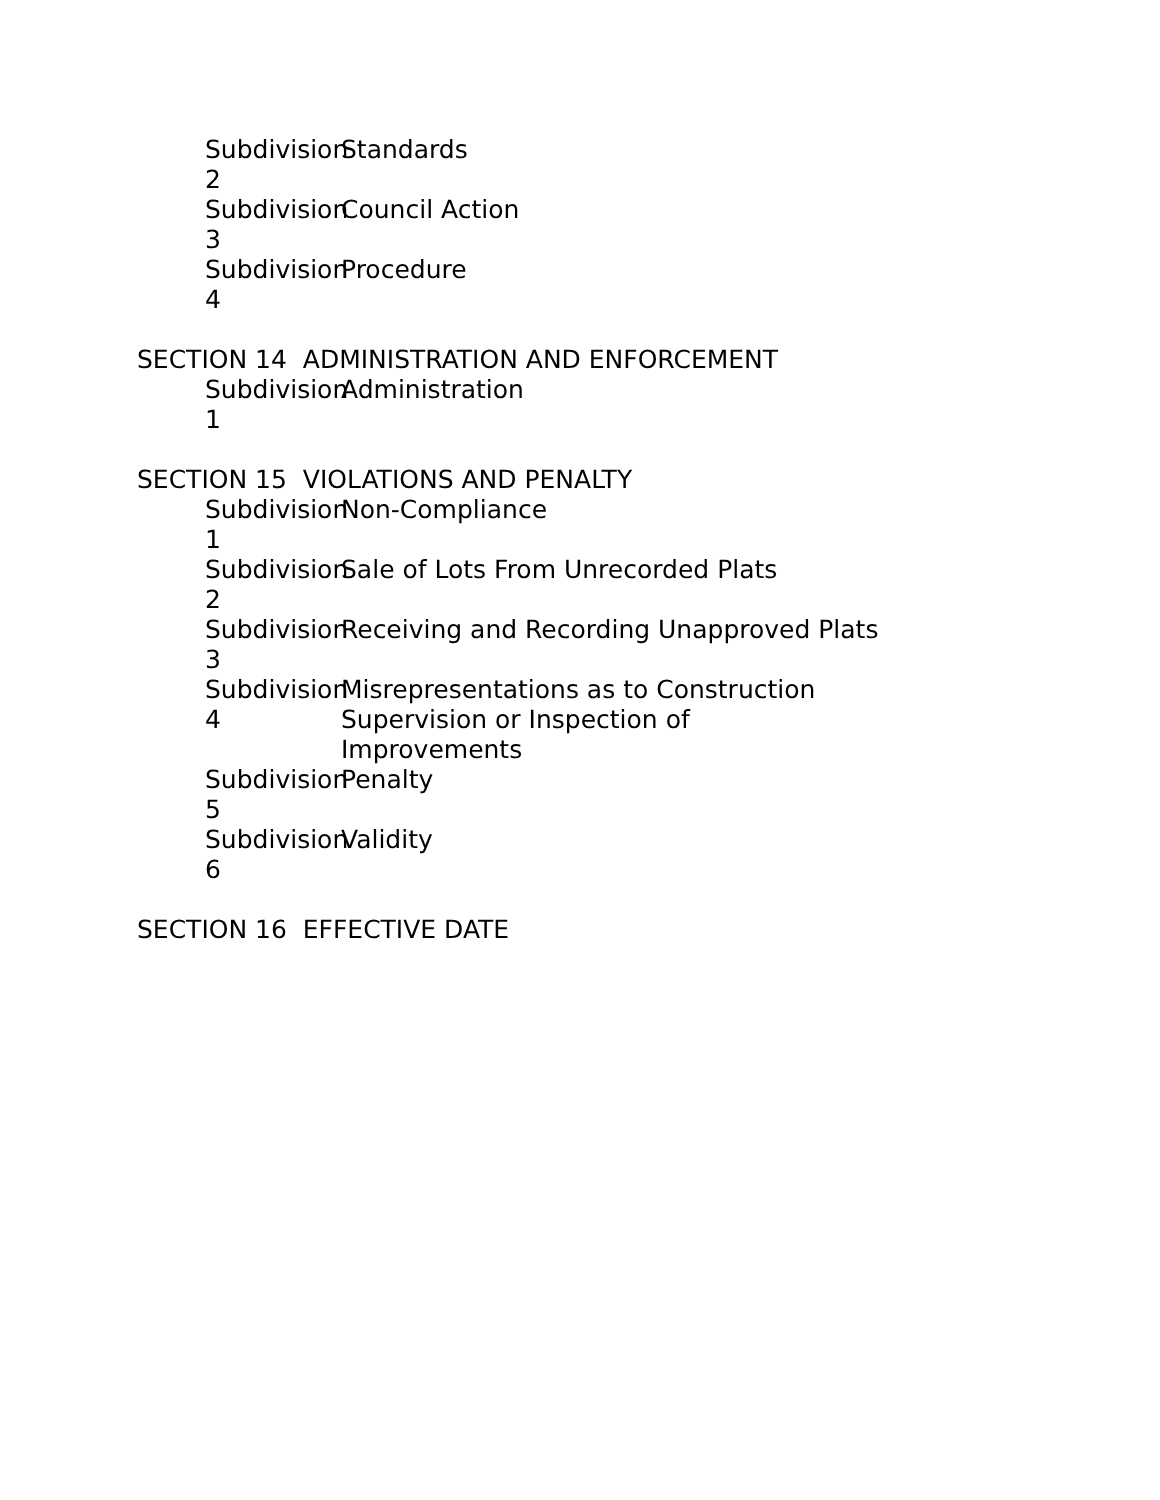Subdivision 2 Standards
Subdivision 3 Council Action
Subdivision 4 Procedure
SECTION 14 ADMINISTRATION AND ENFORCEMENT
Subdivision 1 Administration
SECTION 15 VIOLATIONS AND PENALTY
Subdivision 1 Non-Compliance
Subdivision 2 Sale of Lots From Unrecorded Plats
Subdivision 3 Receiving and Recording Unapproved Plats
Subdivision 4 Misrepresentations as to Construction Supervision or Inspection of Improvements
Subdivision 5 Penalty
Subdivision 6 Validity
SECTION 16 EFFECTIVE DATE